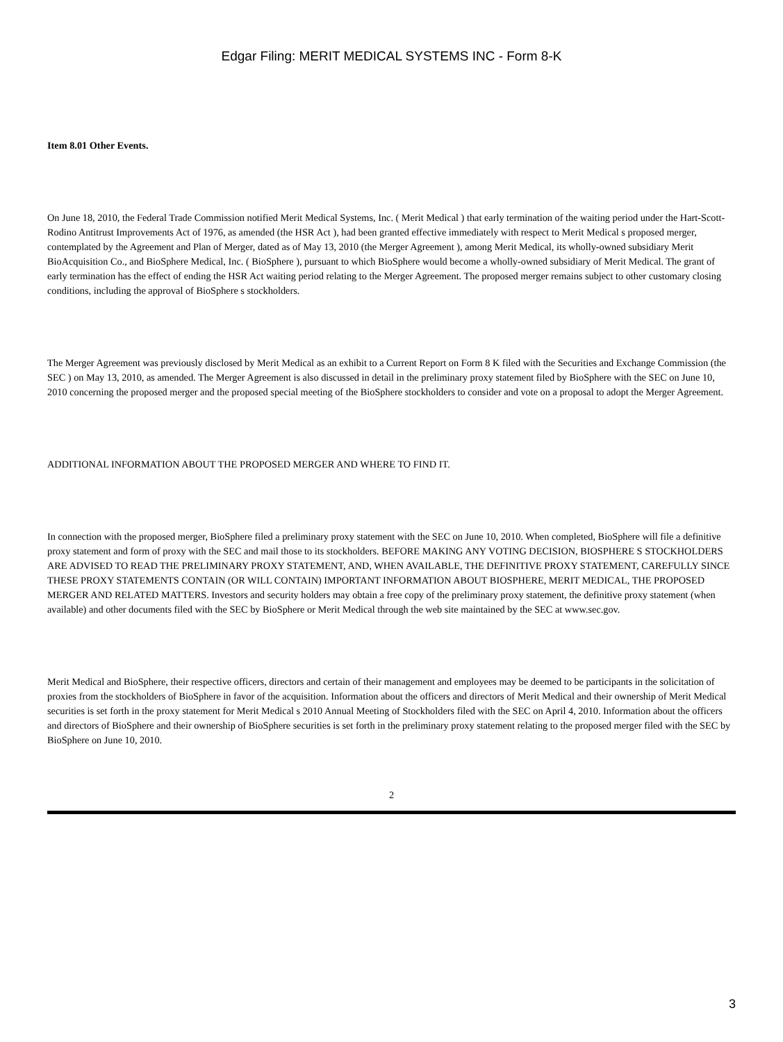Edgar Filing: MERIT MEDICAL SYSTEMS INC - Form 8-K
Item 8.01 Other Events.
On June 18, 2010, the Federal Trade Commission notified Merit Medical Systems, Inc. ( Merit Medical ) that early termination of the waiting period under the Hart-Scott-Rodino Antitrust Improvements Act of 1976, as amended (the HSR Act ), had been granted effective immediately with respect to Merit Medical s proposed merger, contemplated by the Agreement and Plan of Merger, dated as of May 13, 2010 (the Merger Agreement ), among Merit Medical, its wholly-owned subsidiary Merit BioAcquisition Co., and BioSphere Medical, Inc. ( BioSphere ), pursuant to which BioSphere would become a wholly-owned subsidiary of Merit Medical. The grant of early termination has the effect of ending the HSR Act waiting period relating to the Merger Agreement. The proposed merger remains subject to other customary closing conditions, including the approval of BioSphere s stockholders.
The Merger Agreement was previously disclosed by Merit Medical as an exhibit to a Current Report on Form 8 K filed with the Securities and Exchange Commission (the SEC ) on May 13, 2010, as amended. The Merger Agreement is also discussed in detail in the preliminary proxy statement filed by BioSphere with the SEC on June 10, 2010 concerning the proposed merger and the proposed special meeting of the BioSphere stockholders to consider and vote on a proposal to adopt the Merger Agreement.
ADDITIONAL INFORMATION ABOUT THE PROPOSED MERGER AND WHERE TO FIND IT.
In connection with the proposed merger, BioSphere filed a preliminary proxy statement with the SEC on June 10, 2010. When completed, BioSphere will file a definitive proxy statement and form of proxy with the SEC and mail those to its stockholders. BEFORE MAKING ANY VOTING DECISION, BIOSPHERE S STOCKHOLDERS ARE ADVISED TO READ THE PRELIMINARY PROXY STATEMENT, AND, WHEN AVAILABLE, THE DEFINITIVE PROXY STATEMENT, CAREFULLY SINCE THESE PROXY STATEMENTS CONTAIN (OR WILL CONTAIN) IMPORTANT INFORMATION ABOUT BIOSPHERE, MERIT MEDICAL, THE PROPOSED MERGER AND RELATED MATTERS. Investors and security holders may obtain a free copy of the preliminary proxy statement, the definitive proxy statement (when available) and other documents filed with the SEC by BioSphere or Merit Medical through the web site maintained by the SEC at www.sec.gov.
Merit Medical and BioSphere, their respective officers, directors and certain of their management and employees may be deemed to be participants in the solicitation of proxies from the stockholders of BioSphere in favor of the acquisition. Information about the officers and directors of Merit Medical and their ownership of Merit Medical securities is set forth in the proxy statement for Merit Medical s 2010 Annual Meeting of Stockholders filed with the SEC on April 4, 2010. Information about the officers and directors of BioSphere and their ownership of BioSphere securities is set forth in the preliminary proxy statement relating to the proposed merger filed with the SEC by BioSphere on June 10, 2010.
2
3